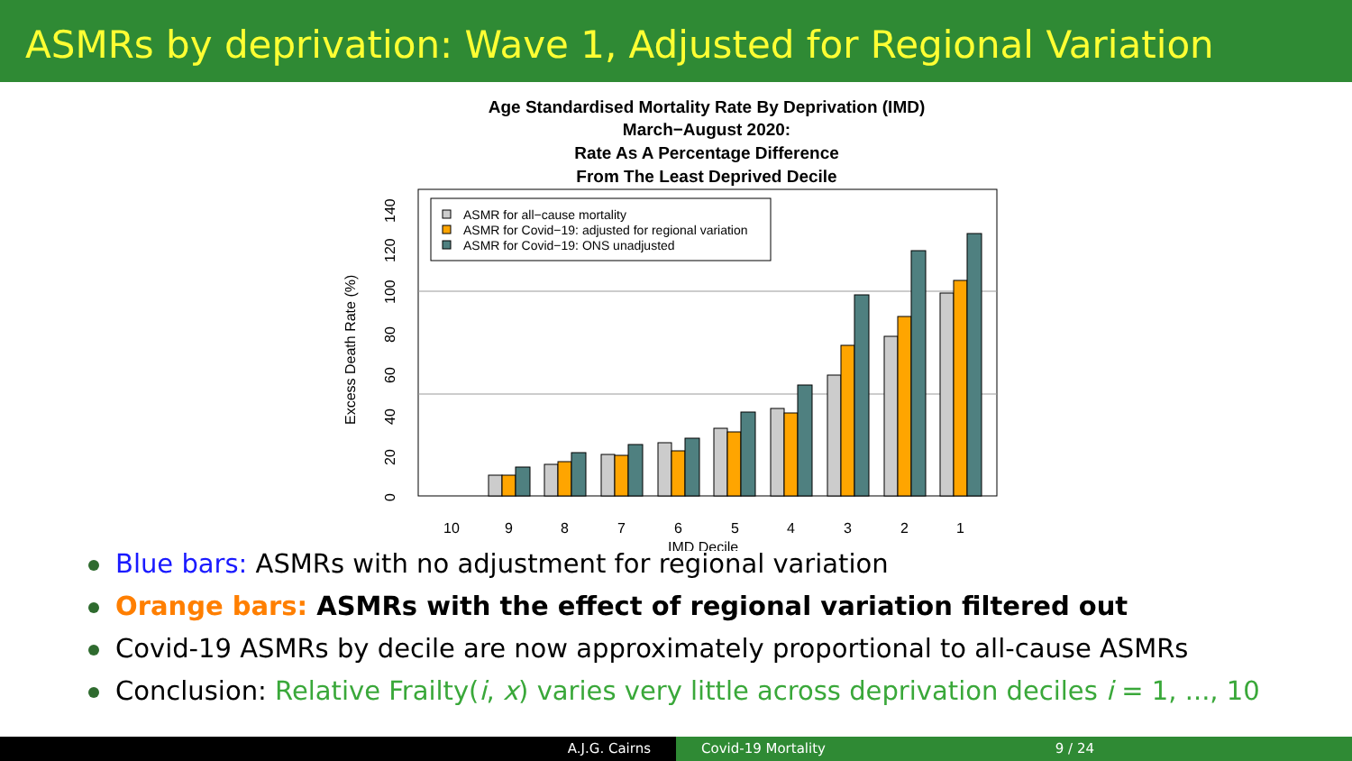ASMRs by deprivation: Wave 1, Adjusted for Regional Variation
Age Standardised Mortality Rate By Deprivation (IMD)
March−August 2020:
Rate As A Percentage Difference
From The Least Deprived Decile
Excess Death Rate (%)
0
20
40
60
80
100
120
140
10
9
8
7
6
5
4
3
2
1
IMD Decile
ASMR for all−cause mortality
ASMR for Covid−19: adjusted for regional variation
ASMR for Covid−19: ONS unadjusted
Blue bars: ASMRs with no adjustment for regional variation
Orange bars: ASMRs with the effect of regional variation filtered out
Covid-19 ASMRs by decile are now approximately proportional to all-cause ASMRs
Conclusion: Relative Frailty(i, x) varies very little across deprivation deciles i = 1, ..., 10
A.J.G. Cairns Covid-19 Mortality 9 / 24